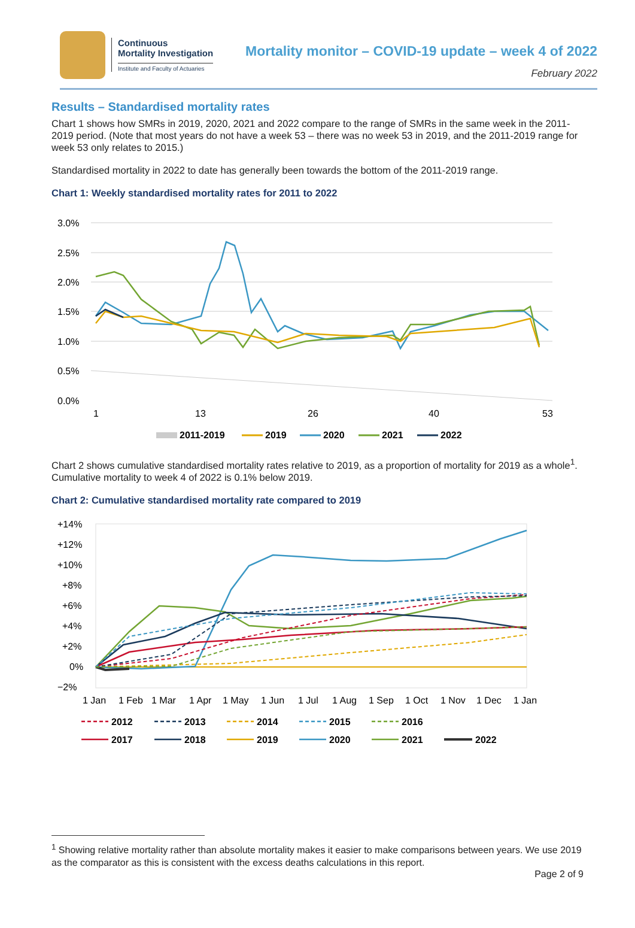Continuous
Mortality Investigation
Institute and Faculty of Actuaries
Mortality monitor – COVID-19 update – week 4 of 2022
February 2022
Results – Standardised mortality rates
Chart 1 shows how SMRs in 2019, 2020, 2021 and 2022 compare to the range of SMRs in the same week in the 2011-2019 period. (Note that most years do not have a week 53 – there was no week 53 in 2019, and the 2011-2019 range for week 53 only relates to 2015.)
Standardised mortality in 2022 to date has generally been towards the bottom of the 2011-2019 range.
Chart 1: Weekly standardised mortality rates for 2011 to 2022
3.0%
2.5%
2.0%
1.5%
1.0%
0.5%
0.0%
1
13
26
40
53
2011-2019
2019
2020
2021
2022
Chart 2 shows cumulative standardised mortality rates relative to 2019, as a proportion of mortality for 2019 as a whole<sup>1</sup>. Cumulative mortality to week 4 of 2022 is 0.1% below 2019.
Chart 2: Cumulative standardised mortality rate compared to 2019
+14%
+12%
+10%
+8%
+6%
+4%
+2%
0%
−2%
1 Jan
1 Feb
1 Mar
1 Apr
1 May
1 Jun
1 Jul
1 Aug
1 Sep
1 Oct
1 Nov
1 Dec
1 Jan
2012
2013
2014
2015
2016
2017
2018
2019
2020
2021
2022
<sup>1</sup> Showing relative mortality rather than absolute mortality makes it easier to make comparisons between years. We use 2019 as the comparator as this is consistent with the excess deaths calculations in this report.
Page 2 of 9